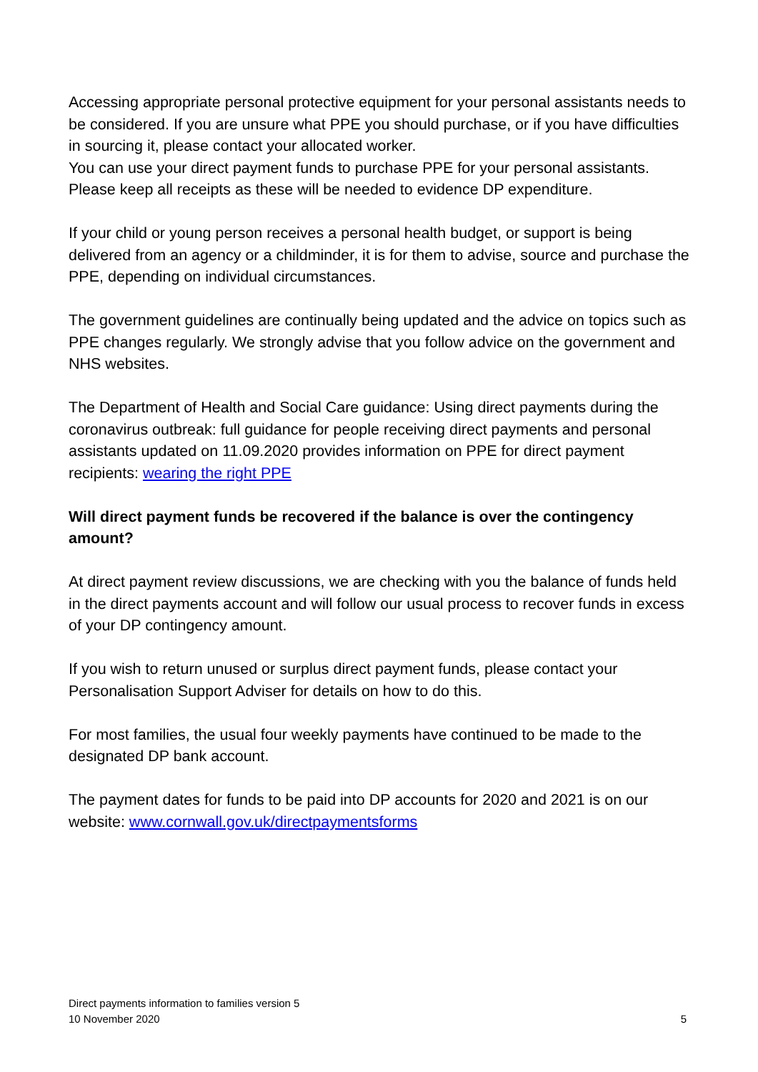Accessing appropriate personal protective equipment for your personal assistants needs to be considered. If you are unsure what PPE you should purchase, or if you have difficulties in sourcing it, please contact your allocated worker.
You can use your direct payment funds to purchase PPE for your personal assistants. Please keep all receipts as these will be needed to evidence DP expenditure.
If your child or young person receives a personal health budget, or support is being delivered from an agency or a childminder, it is for them to advise, source and purchase the PPE, depending on individual circumstances.
The government guidelines are continually being updated and the advice on topics such as PPE changes regularly. We strongly advise that you follow advice on the government and NHS websites.
The Department of Health and Social Care guidance: Using direct payments during the coronavirus outbreak: full guidance for people receiving direct payments and personal assistants updated on 11.09.2020 provides information on PPE for direct payment recipients: wearing the right PPE
Will direct payment funds be recovered if the balance is over the contingency amount?
At direct payment review discussions, we are checking with you the balance of funds held in the direct payments account and will follow our usual process to recover funds in excess of your DP contingency amount.
If you wish to return unused or surplus direct payment funds, please contact your Personalisation Support Adviser for details on how to do this.
For most families, the usual four weekly payments have continued to be made to the designated DP bank account.
The payment dates for funds to be paid into DP accounts for 2020 and 2021 is on our website: www.cornwall.gov.uk/directpaymentsforms
Direct payments information to families version 5
10 November 2020
5